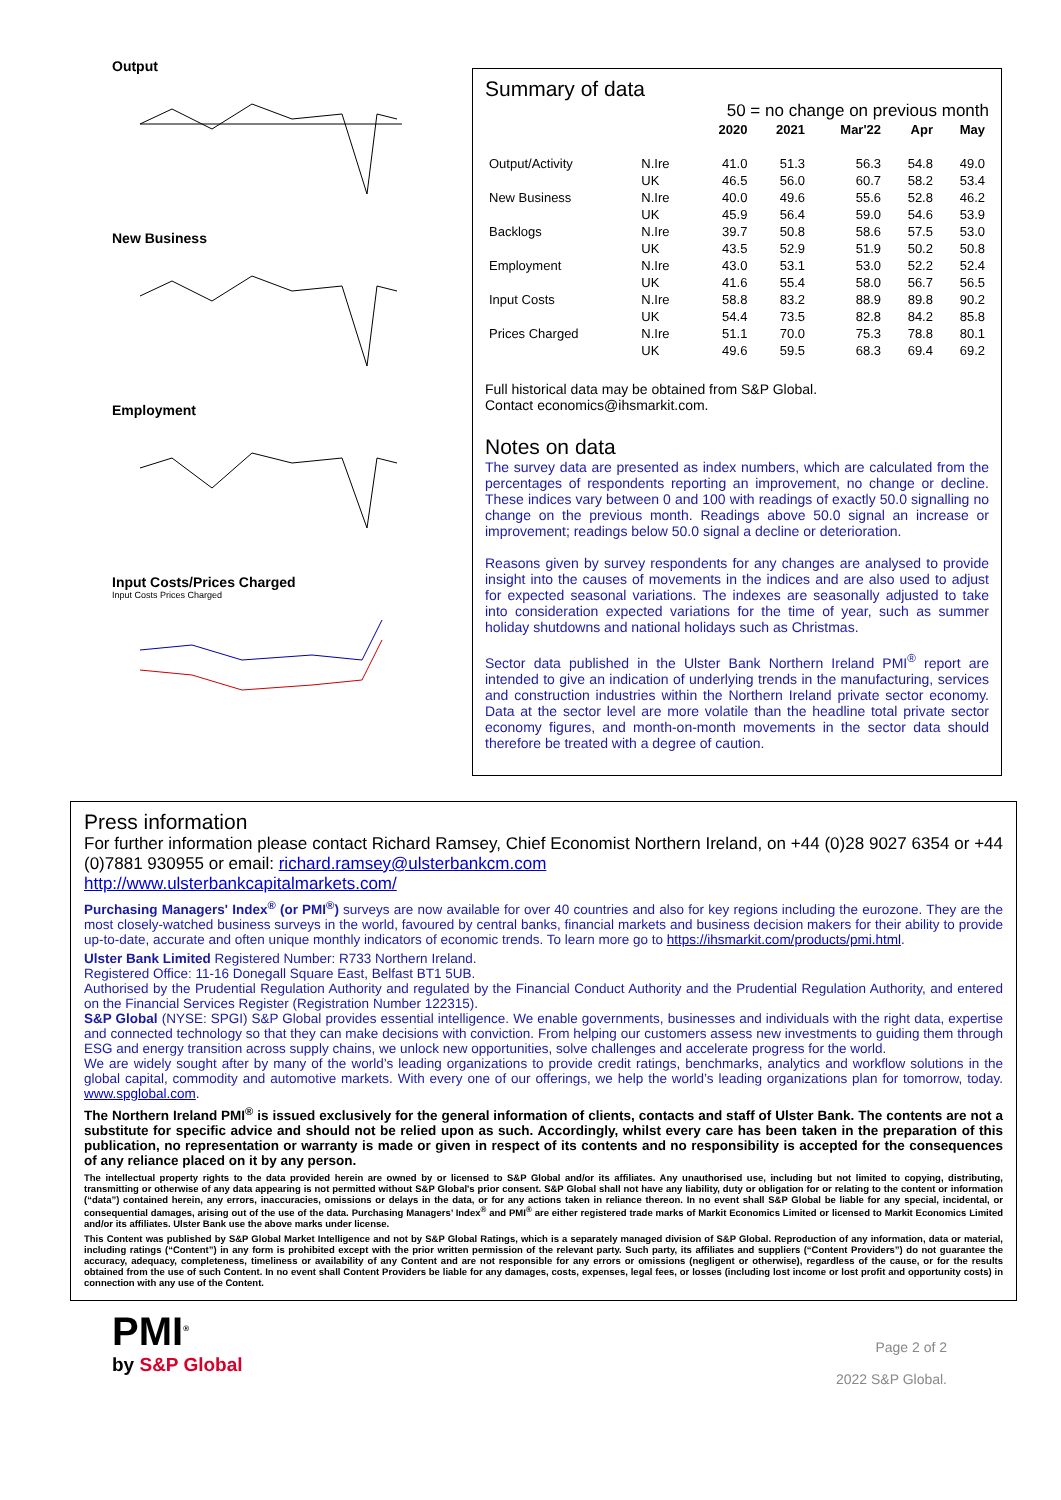Output
New Business
Employment
Input Costs/Prices Charged
Input Costs Prices Charged
Summary of data
50 = no change on previous month
| | | 2020 | 2021 | Mar'22 | Apr | May |
| --- | --- | --- | --- | --- | --- | --- |
| Output/Activity | N.Ire | 41.0 | 51.3 | 56.3 | 54.8 | 49.0 |
| | UK | 46.5 | 56.0 | 60.7 | 58.2 | 53.4 |
| New Business | N.Ire | 40.0 | 49.6 | 55.6 | 52.8 | 46.2 |
| | UK | 45.9 | 56.4 | 59.0 | 54.6 | 53.9 |
| Backlogs | N.Ire | 39.7 | 50.8 | 58.6 | 57.5 | 53.0 |
| | UK | 43.5 | 52.9 | 51.9 | 50.2 | 50.8 |
| Employment | N.Ire | 43.0 | 53.1 | 53.0 | 52.2 | 52.4 |
| | UK | 41.6 | 55.4 | 58.0 | 56.7 | 56.5 |
| Input Costs | N.Ire | 58.8 | 83.2 | 88.9 | 89.8 | 90.2 |
| | UK | 54.4 | 73.5 | 82.8 | 84.2 | 85.8 |
| Prices Charged | N.Ire | 51.1 | 70.0 | 75.3 | 78.8 | 80.1 |
| | UK | 49.6 | 59.5 | 68.3 | 69.4 | 69.2 |
Full historical data may be obtained from S&P Global.
Contact economics@ihsmarkit.com.
Notes on data
The survey data are presented as index numbers, which are calculated from the percentages of respondents reporting an improvement, no change or decline. These indices vary between 0 and 100 with readings of exactly 50.0 signalling no change on the previous month. Readings above 50.0 signal an increase or improvement; readings below 50.0 signal a decline or deterioration.
Reasons given by survey respondents for any changes are analysed to provide insight into the causes of movements in the indices and are also used to adjust for expected seasonal variations. The indexes are seasonally adjusted to take into consideration expected variations for the time of year, such as summer holiday shutdowns and national holidays such as Christmas.
Sector data published in the Ulster Bank Northern Ireland PMI<sup>®</sup> report are intended to give an indication of underlying trends in the manufacturing, services and construction industries within the Northern Ireland private sector economy. Data at the sector level are more volatile than the headline total private sector economy figures, and month-on-month movements in the sector data should therefore be treated with a degree of caution.
Press information
For further information please contact Richard Ramsey, Chief Economist Northern Ireland, on +44 (0)28 9027 6354 or +44 (0)7881 930955 or email: richard.ramsey@ulsterbankcm.com
http://www.ulsterbankcapitalmarkets.com/
Purchasing Managers' Index<sup>®</sup> (or PMI<sup>®</sup>) surveys are now available for over 40 countries and also for key regions including the eurozone. They are the most closely-watched business surveys in the world, favoured by central banks, financial markets and business decision makers for their ability to provide up-to-date, accurate and often unique monthly indicators of economic trends. To learn more go to https://ihsmarkit.com/products/pmi.html.
Ulster Bank Limited Registered Number: R733 Northern Ireland.
Registered Office: 11-16 Donegall Square East, Belfast BT1 5UB.
Authorised by the Prudential Regulation Authority and regulated by the Financial Conduct Authority and the Prudential Regulation Authority, and entered on the Financial Services Register (Registration Number 122315).
S&P Global (NYSE: SPGI) S&P Global provides essential intelligence. We enable governments, businesses and individuals with the right data, expertise and connected technology so that they can make decisions with conviction. From helping our customers assess new investments to guiding them through ESG and energy transition across supply chains, we unlock new opportunities, solve challenges and accelerate progress for the world.
We are widely sought after by many of the world’s leading organizations to provide credit ratings, benchmarks, analytics and workflow solutions in the global capital, commodity and automotive markets. With every one of our offerings, we help the world’s leading organizations plan for tomorrow, today. www.spglobal.com.
The Northern Ireland PMI<sup>®</sup> is issued exclusively for the general information of clients, contacts and staff of Ulster Bank. The contents are not a substitute for specific advice and should not be relied upon as such. Accordingly, whilst every care has been taken in the preparation of this publication, no representation or warranty is made or given in respect of its contents and no responsibility is accepted for the consequences of any reliance placed on it by any person.
The intellectual property rights to the data provided herein are owned by or licensed to S&P Global and/or its affiliates. Any unauthorised use, including but not limited to copying, distributing, transmitting or otherwise of any data appearing is not permitted without S&P Global's prior consent. S&P Global shall not have any liability, duty or obligation for or relating to the content or information (“data”) contained herein, any errors, inaccuracies, omissions or delays in the data, or for any actions taken in reliance thereon. In no event shall S&P Global be liable for any special, incidental, or consequential damages, arising out of the use of the data. Purchasing Managers’ Index<sup>®</sup> and PMI<sup>®</sup> are either registered trade marks of Markit Economics Limited or licensed to Markit Economics Limited and/or its affiliates. Ulster Bank use the above marks under license.
This Content was published by S&P Global Market Intelligence and not by S&P Global Ratings, which is a separately managed division of S&P Global. Reproduction of any information, data or material, including ratings (“Content”) in any form is prohibited except with the prior written permission of the relevant party. Such party, its affiliates and suppliers (“Content Providers”) do not guarantee the accuracy, adequacy, completeness, timeliness or availability of any Content and are not responsible for any errors or omissions (negligent or otherwise), regardless of the cause, or for the results obtained from the use of such Content. In no event shall Content Providers be liable for any damages, costs, expenses, legal fees, or losses (including lost income or lost profit and opportunity costs) in connection with any use of the Content.
PMI<sup>®</sup>
by S&P Global
Page 2 of 2
2022 S&P Global.